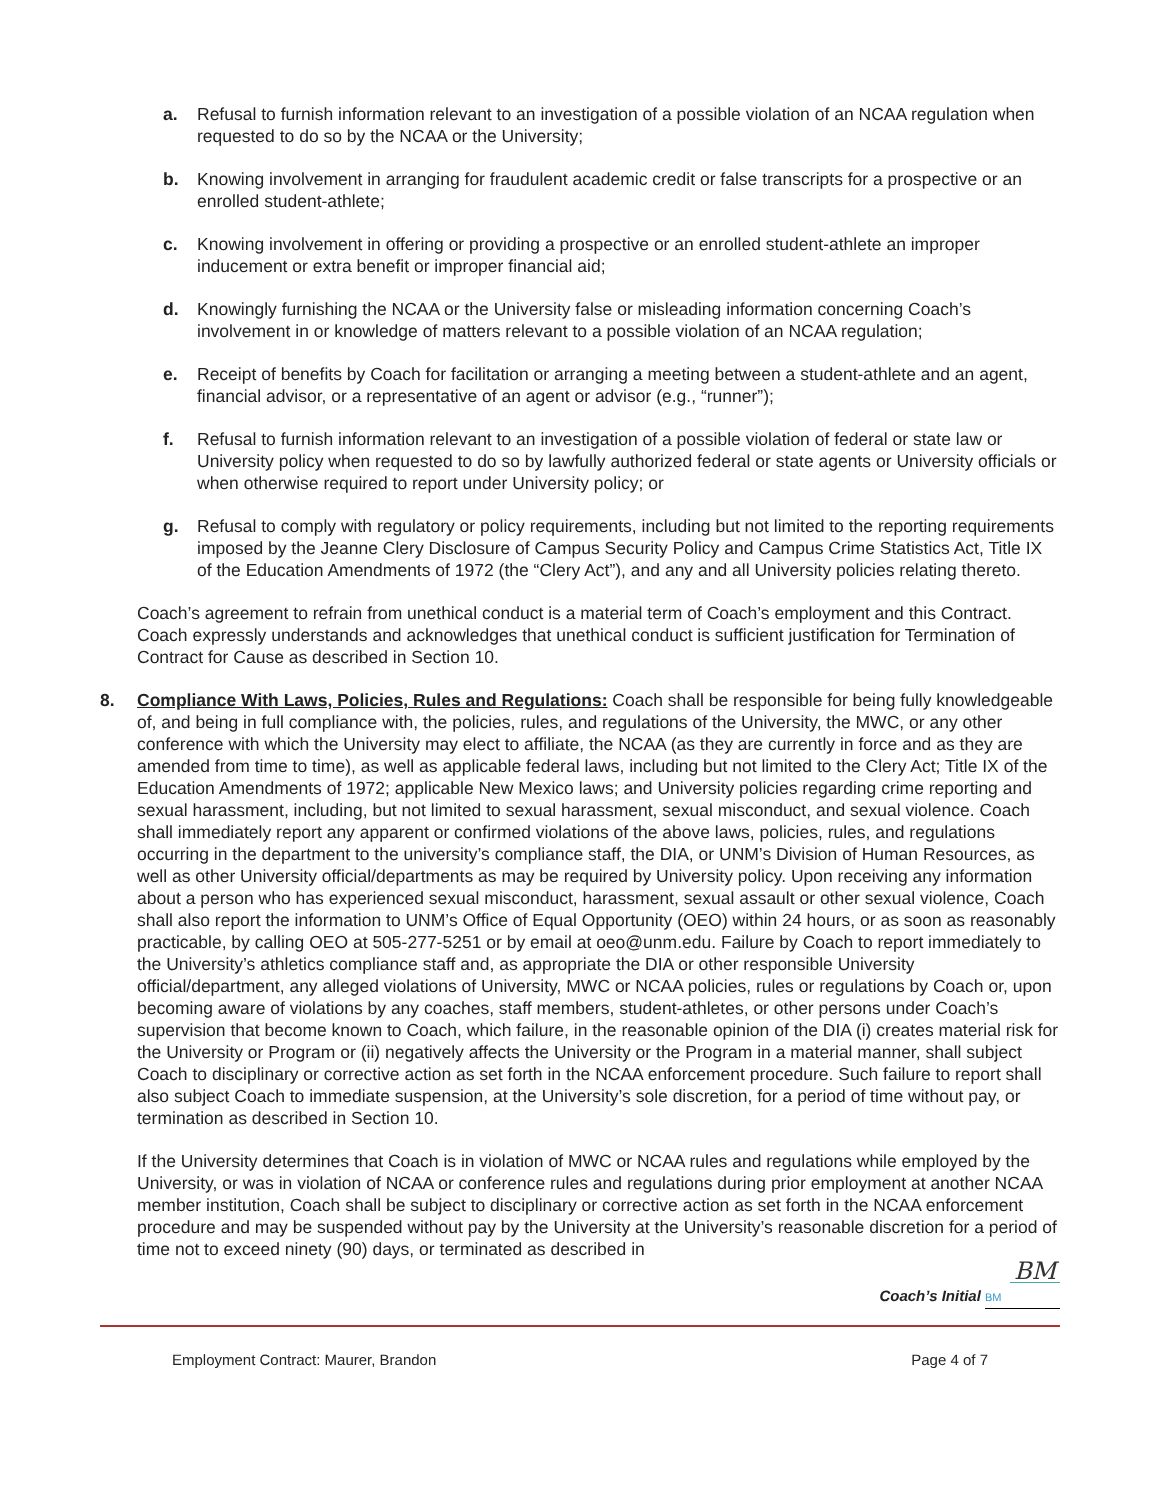a. Refusal to furnish information relevant to an investigation of a possible violation of an NCAA regulation when requested to do so by the NCAA or the University;
b. Knowing involvement in arranging for fraudulent academic credit or false transcripts for a prospective or an enrolled student-athlete;
c. Knowing involvement in offering or providing a prospective or an enrolled student-athlete an improper inducement or extra benefit or improper financial aid;
d. Knowingly furnishing the NCAA or the University false or misleading information concerning Coach’s involvement in or knowledge of matters relevant to a possible violation of an NCAA regulation;
e. Receipt of benefits by Coach for facilitation or arranging a meeting between a student-athlete and an agent, financial advisor, or a representative of an agent or advisor (e.g., “runner”);
f. Refusal to furnish information relevant to an investigation of a possible violation of federal or state law or University policy when requested to do so by lawfully authorized federal or state agents or University officials or when otherwise required to report under University policy; or
g. Refusal to comply with regulatory or policy requirements, including but not limited to the reporting requirements imposed by the Jeanne Clery Disclosure of Campus Security Policy and Campus Crime Statistics Act, Title IX of the Education Amendments of 1972 (the “Clery Act”), and any and all University policies relating thereto.
Coach’s agreement to refrain from unethical conduct is a material term of Coach’s employment and this Contract. Coach expressly understands and acknowledges that unethical conduct is sufficient justification for Termination of Contract for Cause as described in Section 10.
8. Compliance With Laws, Policies, Rules and Regulations: Coach shall be responsible for being fully knowledgeable of, and being in full compliance with, the policies, rules, and regulations of the University, the MWC, or any other conference with which the University may elect to affiliate, the NCAA (as they are currently in force and as they are amended from time to time), as well as applicable federal laws, including but not limited to the Clery Act; Title IX of the Education Amendments of 1972; applicable New Mexico laws; and University policies regarding crime reporting and sexual harassment, including, but not limited to sexual harassment, sexual misconduct, and sexual violence. Coach shall immediately report any apparent or confirmed violations of the above laws, policies, rules, and regulations occurring in the department to the university’s compliance staff, the DIA, or UNM’s Division of Human Resources, as well as other University official/departments as may be required by University policy. Upon receiving any information about a person who has experienced sexual misconduct, harassment, sexual assault or other sexual violence, Coach shall also report the information to UNM’s Office of Equal Opportunity (OEO) within 24 hours, or as soon as reasonably practicable, by calling OEO at 505-277-5251 or by email at oeo@unm.edu. Failure by Coach to report immediately to the University’s athletics compliance staff and, as appropriate the DIA or other responsible University official/department, any alleged violations of University, MWC or NCAA policies, rules or regulations by Coach or, upon becoming aware of violations by any coaches, staff members, student-athletes, or other persons under Coach’s supervision that become known to Coach, which failure, in the reasonable opinion of the DIA (i) creates material risk for the University or Program or (ii) negatively affects the University or the Program in a material manner, shall subject Coach to disciplinary or corrective action as set forth in the NCAA enforcement procedure. Such failure to report shall also subject Coach to immediate suspension, at the University’s sole discretion, for a period of time without pay, or termination as described in Section 10.
If the University determines that Coach is in violation of MWC or NCAA rules and regulations while employed by the University, or was in violation of NCAA or conference rules and regulations during prior employment at another NCAA member institution, Coach shall be subject to disciplinary or corrective action as set forth in the NCAA enforcement procedure and may be suspended without pay by the University at the University’s reasonable discretion for a period of time not to exceed ninety (90) days, or terminated as described in
BM
Coach’s Initial BM
Employment Contract: Maurer, Brandon Page 4 of 7